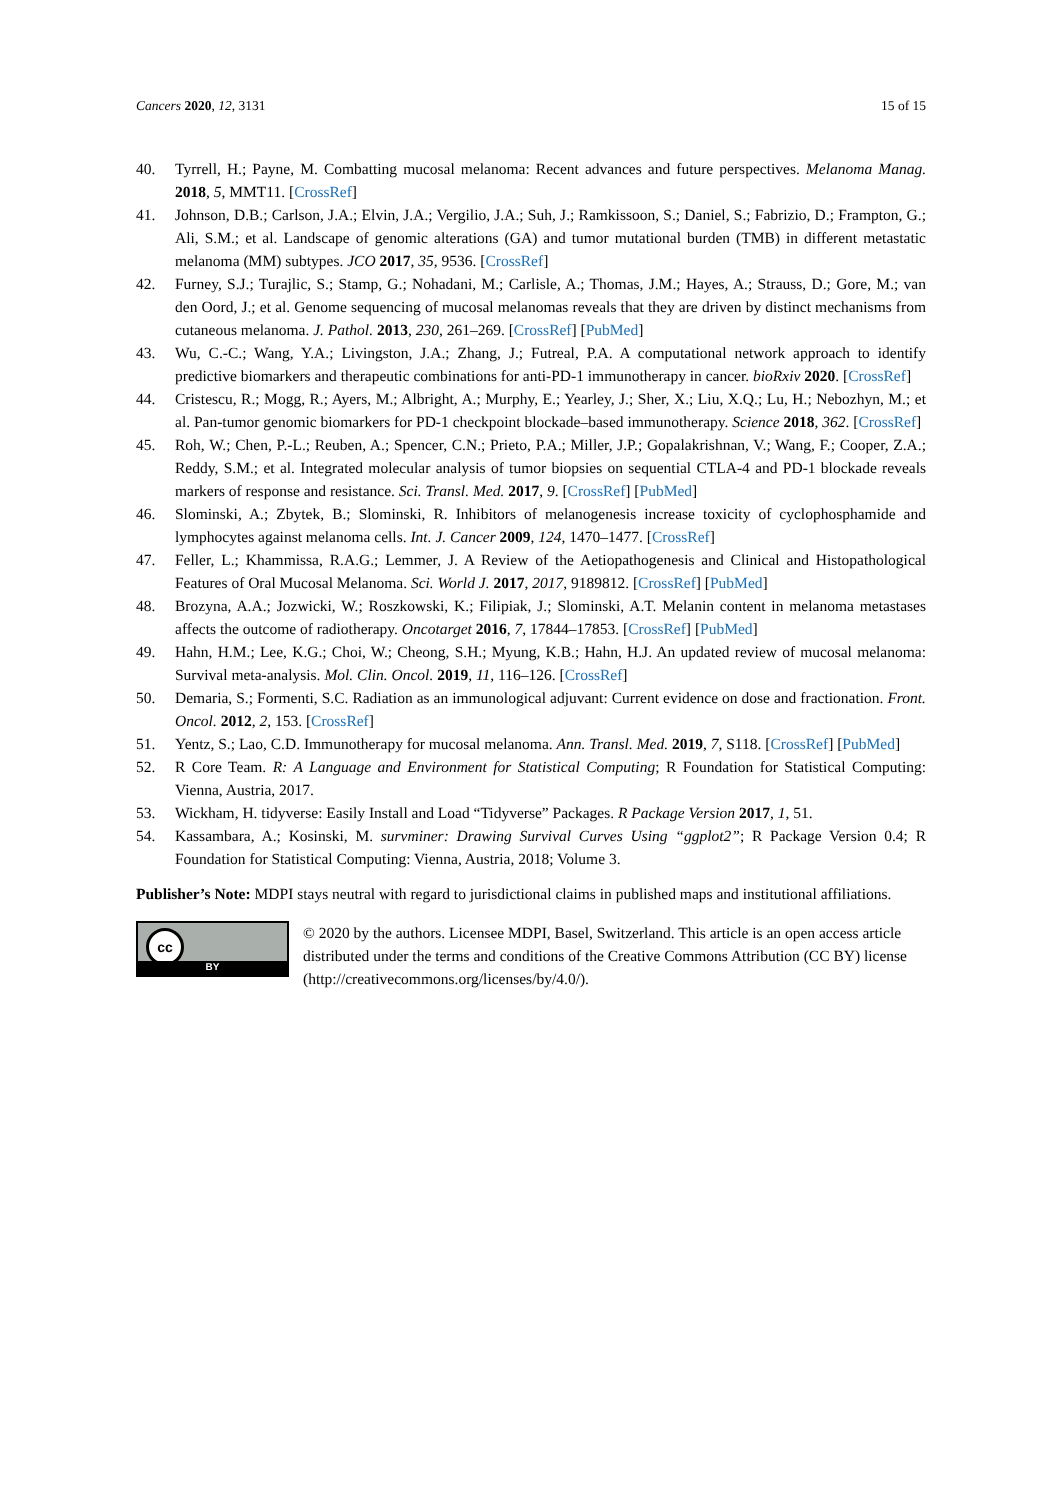Cancers 2020, 12, 3131 15 of 15
40. Tyrrell, H.; Payne, M. Combatting mucosal melanoma: Recent advances and future perspectives. Melanoma Manag. 2018, 5, MMT11. [CrossRef]
41. Johnson, D.B.; Carlson, J.A.; Elvin, J.A.; Vergilio, J.A.; Suh, J.; Ramkissoon, S.; Daniel, S.; Fabrizio, D.; Frampton, G.; Ali, S.M.; et al. Landscape of genomic alterations (GA) and tumor mutational burden (TMB) in different metastatic melanoma (MM) subtypes. JCO 2017, 35, 9536. [CrossRef]
42. Furney, S.J.; Turajlic, S.; Stamp, G.; Nohadani, M.; Carlisle, A.; Thomas, J.M.; Hayes, A.; Strauss, D.; Gore, M.; van den Oord, J.; et al. Genome sequencing of mucosal melanomas reveals that they are driven by distinct mechanisms from cutaneous melanoma. J. Pathol. 2013, 230, 261–269. [CrossRef] [PubMed]
43. Wu, C.-C.; Wang, Y.A.; Livingston, J.A.; Zhang, J.; Futreal, P.A. A computational network approach to identify predictive biomarkers and therapeutic combinations for anti-PD-1 immunotherapy in cancer. bioRxiv 2020. [CrossRef]
44. Cristescu, R.; Mogg, R.; Ayers, M.; Albright, A.; Murphy, E.; Yearley, J.; Sher, X.; Liu, X.Q.; Lu, H.; Nebozhyn, M.; et al. Pan-tumor genomic biomarkers for PD-1 checkpoint blockade–based immunotherapy. Science 2018, 362. [CrossRef]
45. Roh, W.; Chen, P.-L.; Reuben, A.; Spencer, C.N.; Prieto, P.A.; Miller, J.P.; Gopalakrishnan, V.; Wang, F.; Cooper, Z.A.; Reddy, S.M.; et al. Integrated molecular analysis of tumor biopsies on sequential CTLA-4 and PD-1 blockade reveals markers of response and resistance. Sci. Transl. Med. 2017, 9. [CrossRef] [PubMed]
46. Slominski, A.; Zbytek, B.; Slominski, R. Inhibitors of melanogenesis increase toxicity of cyclophosphamide and lymphocytes against melanoma cells. Int. J. Cancer 2009, 124, 1470–1477. [CrossRef]
47. Feller, L.; Khammissa, R.A.G.; Lemmer, J. A Review of the Aetiopathogenesis and Clinical and Histopathological Features of Oral Mucosal Melanoma. Sci. World J. 2017, 2017, 9189812. [CrossRef] [PubMed]
48. Brozyna, A.A.; Jozwicki, W.; Roszkowski, K.; Filipiak, J.; Slominski, A.T. Melanin content in melanoma metastases affects the outcome of radiotherapy. Oncotarget 2016, 7, 17844–17853. [CrossRef] [PubMed]
49. Hahn, H.M.; Lee, K.G.; Choi, W.; Cheong, S.H.; Myung, K.B.; Hahn, H.J. An updated review of mucosal melanoma: Survival meta-analysis. Mol. Clin. Oncol. 2019, 11, 116–126. [CrossRef]
50. Demaria, S.; Formenti, S.C. Radiation as an immunological adjuvant: Current evidence on dose and fractionation. Front. Oncol. 2012, 2, 153. [CrossRef]
51. Yentz, S.; Lao, C.D. Immunotherapy for mucosal melanoma. Ann. Transl. Med. 2019, 7, S118. [CrossRef] [PubMed]
52. R Core Team. R: A Language and Environment for Statistical Computing; R Foundation for Statistical Computing: Vienna, Austria, 2017.
53. Wickham, H. tidyverse: Easily Install and Load “Tidyverse” Packages. R Package Version 2017, 1, 51.
54. Kassambara, A.; Kosinski, M. survminer: Drawing Survival Curves Using “ggplot2”; R Package Version 0.4; R Foundation for Statistical Computing: Vienna, Austria, 2018; Volume 3.
Publisher’s Note: MDPI stays neutral with regard to jurisdictional claims in published maps and institutional affiliations.
cc
BY
© 2020 by the authors. Licensee MDPI, Basel, Switzerland. This article is an open access article distributed under the terms and conditions of the Creative Commons Attribution (CC BY) license (http://creativecommons.org/licenses/by/4.0/).